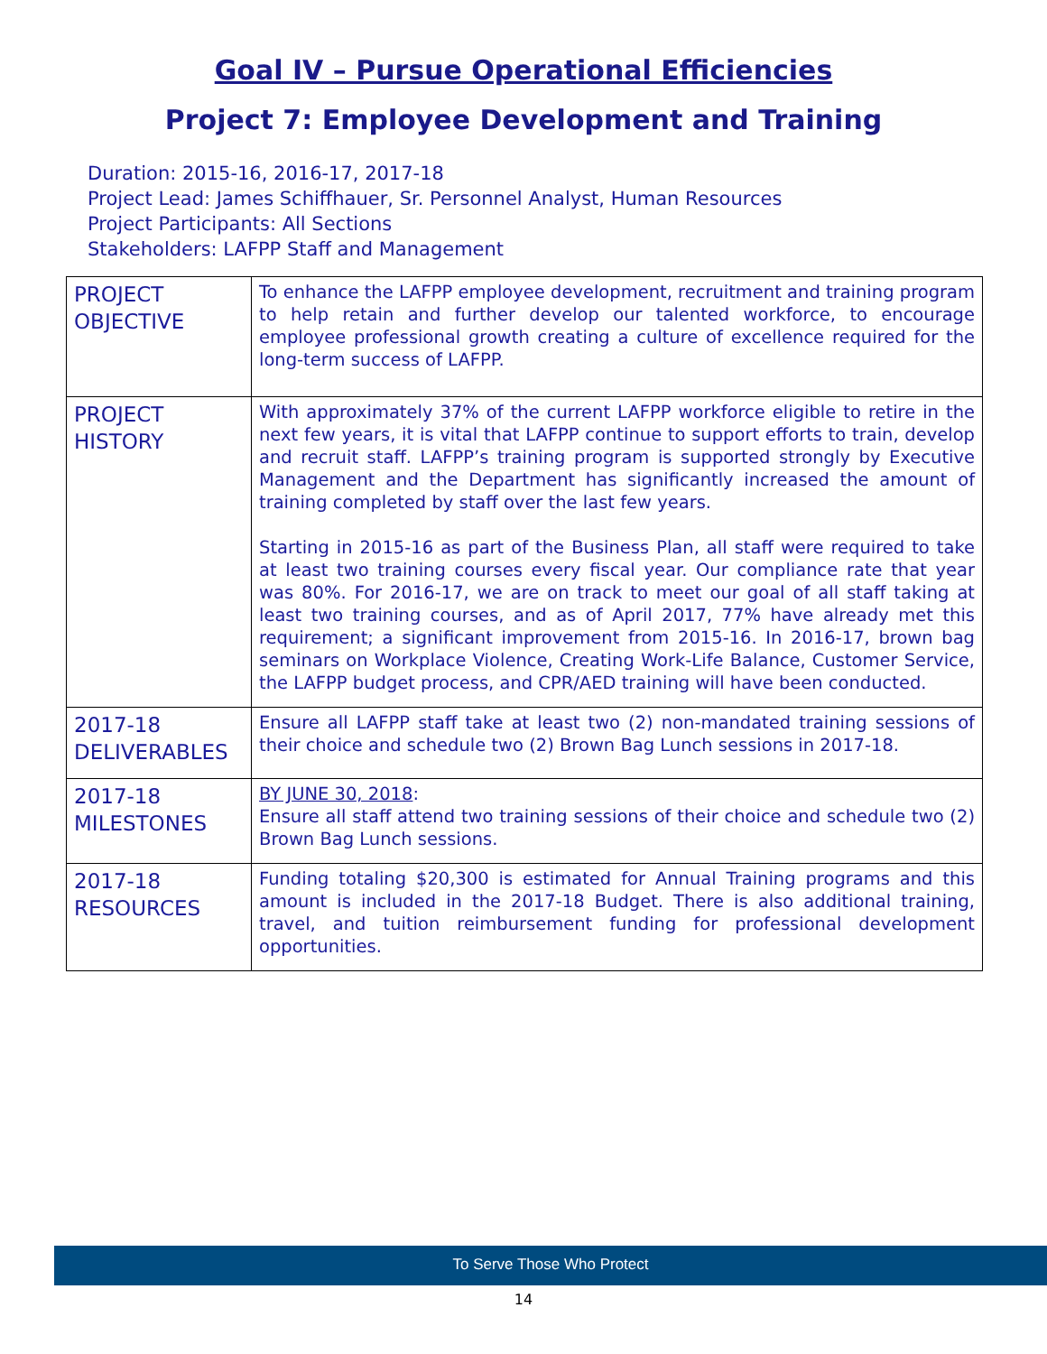Goal IV – Pursue Operational Efficiencies
Project 7: Employee Development and Training
Duration: 2015-16, 2016-17, 2017-18
Project Lead: James Schiffhauer, Sr. Personnel Analyst, Human Resources
Project Participants: All Sections
Stakeholders: LAFPP Staff and Management
| PROJECT OBJECTIVE | To enhance the LAFPP employee development, recruitment and training program to help retain and further develop our talented workforce, to encourage employee professional growth creating a culture of excellence required for the long-term success of LAFPP. |
| PROJECT HISTORY | With approximately 37% of the current LAFPP workforce eligible to retire in the next few years, it is vital that LAFPP continue to support efforts to train, develop and recruit staff. LAFPP’s training program is supported strongly by Executive Management and the Department has significantly increased the amount of training completed by staff over the last few years. Starting in 2015-16 as part of the Business Plan, all staff were required to take at least two training courses every fiscal year. Our compliance rate that year was 80%. For 2016-17, we are on track to meet our goal of all staff taking at least two training courses, and as of April 2017, 77% have already met this requirement; a significant improvement from 2015-16. In 2016-17, brown bag seminars on Workplace Violence, Creating Work-Life Balance, Customer Service, the LAFPP budget process, and CPR/AED training will have been conducted. |
| 2017-18 DELIVERABLES | Ensure all LAFPP staff take at least two (2) non-mandated training sessions of their choice and schedule two (2) Brown Bag Lunch sessions in 2017-18. |
| 2017-18 MILESTONES | BY JUNE 30, 2018 : Ensure all staff attend two training sessions of their choice and schedule two (2) Brown Bag Lunch sessions. |
| 2017-18 RESOURCES | Funding totaling $20,300 is estimated for Annual Training programs and this amount is included in the 2017-18 Budget. There is also additional training, travel, and tuition reimbursement funding for professional development opportunities. |
To Serve Those Who Protect
14